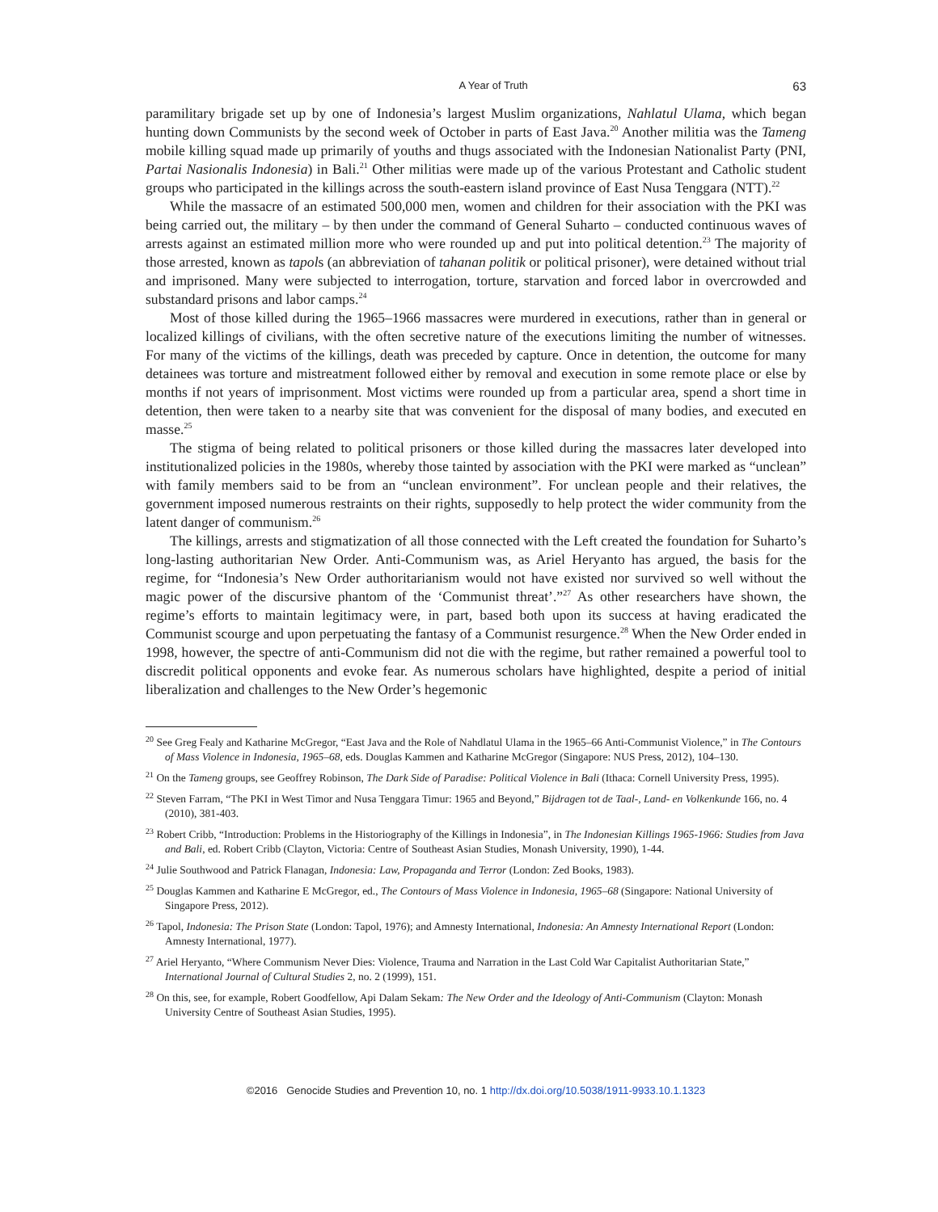A Year of Truth 63
paramilitary brigade set up by one of Indonesia’s largest Muslim organizations, Nahlatul Ulama, which began hunting down Communists by the second week of October in parts of East Java.<sup>20</sup> Another militia was the Tameng mobile killing squad made up primarily of youths and thugs associated with the Indonesian Nationalist Party (PNI, Partai Nasionalis Indonesia) in Bali.<sup>21</sup> Other militias were made up of the various Protestant and Catholic student groups who participated in the killings across the south-eastern island province of East Nusa Tenggara (NTT).<sup>22</sup>
While the massacre of an estimated 500,000 men, women and children for their association with the PKI was being carried out, the military – by then under the command of General Suharto – conducted continuous waves of arrests against an estimated million more who were rounded up and put into political detention.<sup>23</sup> The majority of those arrested, known as tapols (an abbreviation of tahanan politik or political prisoner), were detained without trial and imprisoned. Many were subjected to interrogation, torture, starvation and forced labor in overcrowded and substandard prisons and labor camps.<sup>24</sup>
Most of those killed during the 1965–1966 massacres were murdered in executions, rather than in general or localized killings of civilians, with the often secretive nature of the executions limiting the number of witnesses. For many of the victims of the killings, death was preceded by capture. Once in detention, the outcome for many detainees was torture and mistreatment followed either by removal and execution in some remote place or else by months if not years of imprisonment. Most victims were rounded up from a particular area, spend a short time in detention, then were taken to a nearby site that was convenient for the disposal of many bodies, and executed en masse.<sup>25</sup>
The stigma of being related to political prisoners or those killed during the massacres later developed into institutionalized policies in the 1980s, whereby those tainted by association with the PKI were marked as “unclean” with family members said to be from an “unclean environment”. For unclean people and their relatives, the government imposed numerous restraints on their rights, supposedly to help protect the wider community from the latent danger of communism.<sup>26</sup>
The killings, arrests and stigmatization of all those connected with the Left created the foundation for Suharto’s long-lasting authoritarian New Order. Anti-Communism was, as Ariel Heryanto has argued, the basis for the regime, for “Indonesia’s New Order authoritarianism would not have existed nor survived so well without the magic power of the discursive phantom of the ‘Communist threat’.”<sup>27</sup> As other researchers have shown, the regime’s efforts to maintain legitimacy were, in part, based both upon its success at having eradicated the Communist scourge and upon perpetuating the fantasy of a Communist resurgence.<sup>28</sup> When the New Order ended in 1998, however, the spectre of anti-Communism did not die with the regime, but rather remained a powerful tool to discredit political opponents and evoke fear. As numerous scholars have highlighted, despite a period of initial liberalization and challenges to the New Order’s hegemonic
<sup>20</sup> See Greg Fealy and Katharine McGregor, “East Java and the Role of Nahdlatul Ulama in the 1965–66 Anti-Communist Violence,” in The Contours of Mass Violence in Indonesia, 1965–68, eds. Douglas Kammen and Katharine McGregor (Singapore: NUS Press, 2012), 104–130.
<sup>21</sup> On the Tameng groups, see Geoffrey Robinson, The Dark Side of Paradise: Political Violence in Bali (Ithaca: Cornell University Press, 1995).
<sup>22</sup> Steven Farram, “The PKI in West Timor and Nusa Tenggara Timur: 1965 and Beyond,” Bijdragen tot de Taal-, Land- en Volkenkunde 166, no. 4 (2010), 381-403.
<sup>23</sup> Robert Cribb, “Introduction: Problems in the Historiography of the Killings in Indonesia”, in The Indonesian Killings 1965-1966: Studies from Java and Bali, ed. Robert Cribb (Clayton, Victoria: Centre of Southeast Asian Studies, Monash University, 1990), 1-44.
<sup>24</sup> Julie Southwood and Patrick Flanagan, Indonesia: Law, Propaganda and Terror (London: Zed Books, 1983).
<sup>25</sup> Douglas Kammen and Katharine E McGregor, ed., The Contours of Mass Violence in Indonesia, 1965–68 (Singapore: National University of Singapore Press, 2012).
<sup>26</sup> Tapol, Indonesia: The Prison State (London: Tapol, 1976); and Amnesty International, Indonesia: An Amnesty International Report (London: Amnesty International, 1977).
<sup>27</sup> Ariel Heryanto, “Where Communism Never Dies: Violence, Trauma and Narration in the Last Cold War Capitalist Authoritarian State,” International Journal of Cultural Studies 2, no. 2 (1999), 151.
<sup>28</sup> On this, see, for example, Robert Goodfellow, Api Dalam Sekam: The New Order and the Ideology of Anti-Communism (Clayton: Monash University Centre of Southeast Asian Studies, 1995).
©2016 Genocide Studies and Prevention 10, no. 1 http://dx.doi.org/10.5038/1911-9933.10.1.1323